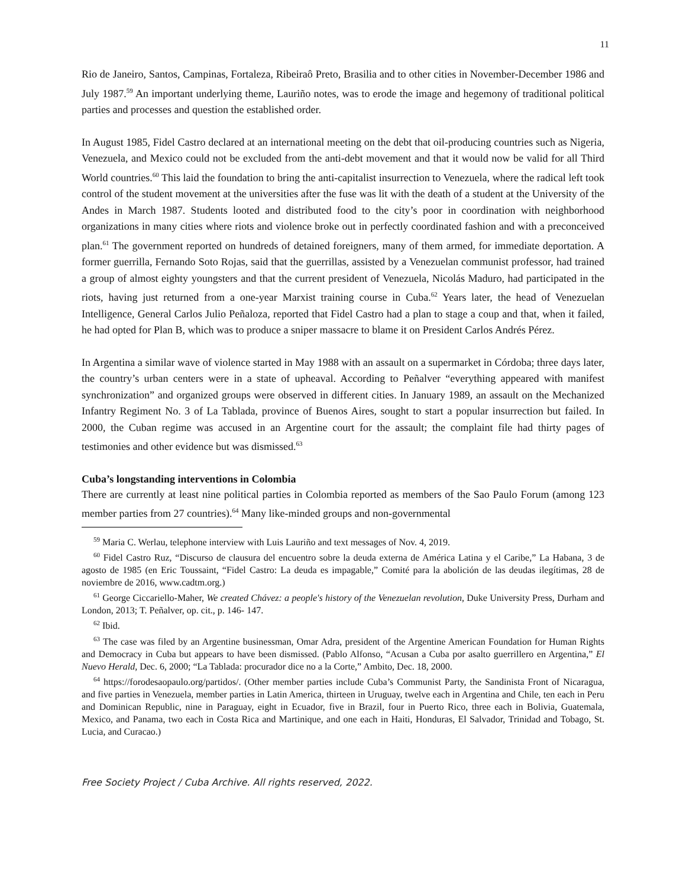11
Rio de Janeiro, Santos, Campinas, Fortaleza, Ribeiraô Preto, Brasilia and to other cities in November-December 1986 and July 1987.<sup>59</sup> An important underlying theme, Lauriño notes, was to erode the image and hegemony of traditional political parties and processes and question the established order.
In August 1985, Fidel Castro declared at an international meeting on the debt that oil-producing countries such as Nigeria, Venezuela, and Mexico could not be excluded from the anti-debt movement and that it would now be valid for all Third World countries.<sup>60</sup> This laid the foundation to bring the anti-capitalist insurrection to Venezuela, where the radical left took control of the student movement at the universities after the fuse was lit with the death of a student at the University of the Andes in March 1987. Students looted and distributed food to the city’s poor in coordination with neighborhood organizations in many cities where riots and violence broke out in perfectly coordinated fashion and with a preconceived plan.<sup>61</sup> The government reported on hundreds of detained foreigners, many of them armed, for immediate deportation. A former guerrilla, Fernando Soto Rojas, said that the guerrillas, assisted by a Venezuelan communist professor, had trained a group of almost eighty youngsters and that the current president of Venezuela, Nicolás Maduro, had participated in the riots, having just returned from a one-year Marxist training course in Cuba.<sup>62</sup> Years later, the head of Venezuelan Intelligence, General Carlos Julio Peñaloza, reported that Fidel Castro had a plan to stage a coup and that, when it failed, he had opted for Plan B, which was to produce a sniper massacre to blame it on President Carlos Andrés Pérez.
In Argentina a similar wave of violence started in May 1988 with an assault on a supermarket in Córdoba; three days later, the country’s urban centers were in a state of upheaval. According to Peñalver “everything appeared with manifest synchronization” and organized groups were observed in different cities. In January 1989, an assault on the Mechanized Infantry Regiment No. 3 of La Tablada, province of Buenos Aires, sought to start a popular insurrection but failed. In 2000, the Cuban regime was accused in an Argentine court for the assault; the complaint file had thirty pages of testimonies and other evidence but was dismissed.<sup>63</sup>
Cuba’s longstanding interventions in Colombia
There are currently at least nine political parties in Colombia reported as members of the Sao Paulo Forum (among 123 member parties from 27 countries).<sup>64</sup> Many like-minded groups and non-governmental
<sup>59</sup> Maria C. Werlau, telephone interview with Luis Lauriño and text messages of Nov. 4, 2019.
<sup>60</sup> Fidel Castro Ruz, “Discurso de clausura del encuentro sobre la deuda externa de América Latina y el Caribe,” La Habana, 3 de agosto de 1985 (en Eric Toussaint, “Fidel Castro: La deuda es impagable,” Comité para la abolición de las deudas ilegítimas, 28 de noviembre de 2016, www.cadtm.org.)
<sup>61</sup> George Ciccariello-Maher, We created Chávez: a people's history of the Venezuelan revolution, Duke University Press, Durham and London, 2013; T. Peñalver, op. cit., p. 146- 147.
<sup>62</sup> Ibid.
<sup>63</sup> The case was filed by an Argentine businessman, Omar Adra, president of the Argentine American Foundation for Human Rights and Democracy in Cuba but appears to have been dismissed. (Pablo Alfonso, “Acusan a Cuba por asalto guerrillero en Argentina,” El Nuevo Herald, Dec. 6, 2000; “La Tablada: procurador dice no a la Corte,” Ambito, Dec. 18, 2000.
<sup>64</sup> https://forodesaopaulo.org/partidos/. (Other member parties include Cuba’s Communist Party, the Sandinista Front of Nicaragua, and five parties in Venezuela, member parties in Latin America, thirteen in Uruguay, twelve each in Argentina and Chile, ten each in Peru and Dominican Republic, nine in Paraguay, eight in Ecuador, five in Brazil, four in Puerto Rico, three each in Bolivia, Guatemala, Mexico, and Panama, two each in Costa Rica and Martinique, and one each in Haiti, Honduras, El Salvador, Trinidad and Tobago, St. Lucia, and Curacao.)
Free Society Project / Cuba Archive. All rights reserved, 2022.